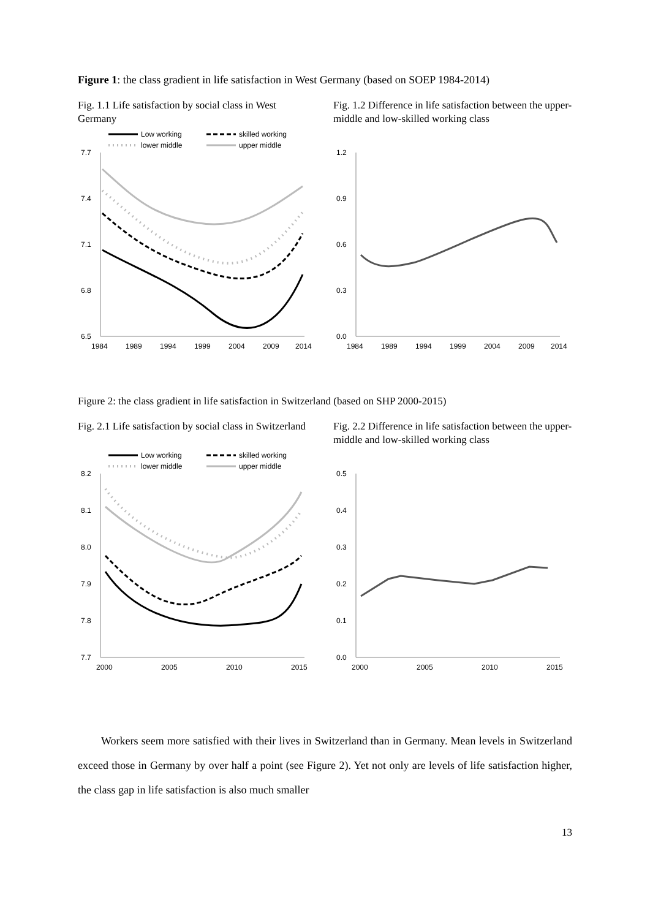Figure 1: the class gradient in life satisfaction in West Germany (based on SOEP 1984-2014)
Fig. 1.1 Life satisfaction by social class in West Germany
Low working
skilled working
lower middle
upper middle
7.7
7.4
7.1
6.8
6.5
1984
1989
1994
1999
2004
2009
2014
Fig. 1.2 Difference in life satisfaction between the upper-middle and low-skilled working class
1.2
0.9
0.6
0.3
0.0
1984
1989
1994
1999
2004
2009
2014
Figure 2: the class gradient in life satisfaction in Switzerland (based on SHP 2000-2015)
Fig. 2.1 Life satisfaction by social class in Switzerland
Low working
skilled working
lower middle
upper middle
8.2
8.1
8.0
7.9
7.8
7.7
2000
2005
2010
2015
Fig. 2.2 Difference in life satisfaction between the upper-middle and low-skilled working class
0.5
0.4
0.3
0.2
0.1
0.0
2000
2005
2010
2015
Workers seem more satisfied with their lives in Switzerland than in Germany. Mean levels in Switzerland exceed those in Germany by over half a point (see Figure 2). Yet not only are levels of life satisfaction higher, the class gap in life satisfaction is also much smaller
13